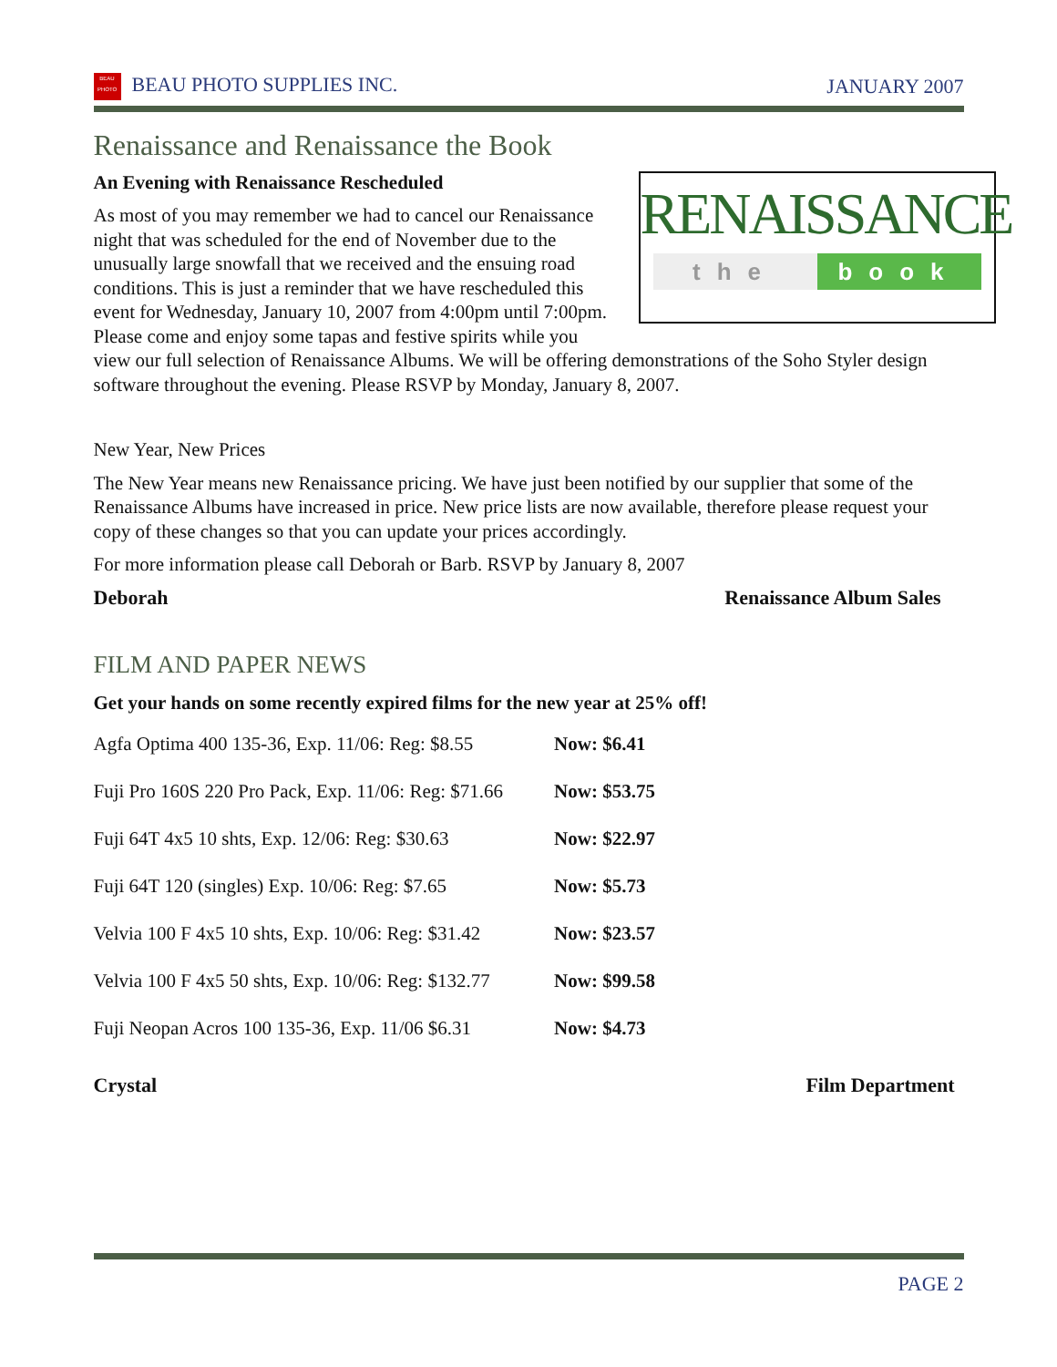BEAU
PHOTO BEAU PHOTO SUPPLIES INC. JANUARY 2007
Renaissance and Renaissance the Book
RENAISSANCE
the book
An Evening with Renaissance Rescheduled
As most of you may remember we had to cancel our Renaissance night that was scheduled for the end of November due to the unusually large snowfall that we received and the ensuing road conditions. This is just a reminder that we have rescheduled this event for Wednesday, January 10, 2007 from 4:00pm until 7:00pm. Please come and enjoy some tapas and festive spirits while you view our full selection of Renaissance Albums. We will be offering demonstrations of the Soho Styler design software throughout the evening. Please RSVP by Monday, January 8, 2007.
New Year, New Prices
The New Year means new Renaissance pricing. We have just been notified by our supplier that some of the Renaissance Albums have increased in price. New price lists are now available, therefore please request your copy of these changes so that you can update your prices accordingly.
For more information please call Deborah or Barb. RSVP by January 8, 2007
Deborah Renaissance Album Sales
FILM AND PAPER NEWS
Get your hands on some recently expired films for the new year at 25% off!
| Agfa Optima 400 135-36, Exp. 11/06: Reg: $8.55 | Now: $6.41 |
| Fuji Pro 160S 220 Pro Pack, Exp. 11/06: Reg: $71.66 | Now: $53.75 |
| Fuji 64T 4x5 10 shts, Exp. 12/06: Reg: $30.63 | Now: $22.97 |
| Fuji 64T 120 (singles) Exp. 10/06: Reg: $7.65 | Now: $5.73 |
| Velvia 100 F 4x5 10 shts, Exp. 10/06: Reg: $31.42 | Now: $23.57 |
| Velvia 100 F 4x5 50 shts, Exp. 10/06: Reg: $132.77 | Now: $99.58 |
| Fuji Neopan Acros 100 135-36, Exp. 11/06 $6.31 | Now: $4.73 |
Crystal Film Department
PAGE 2